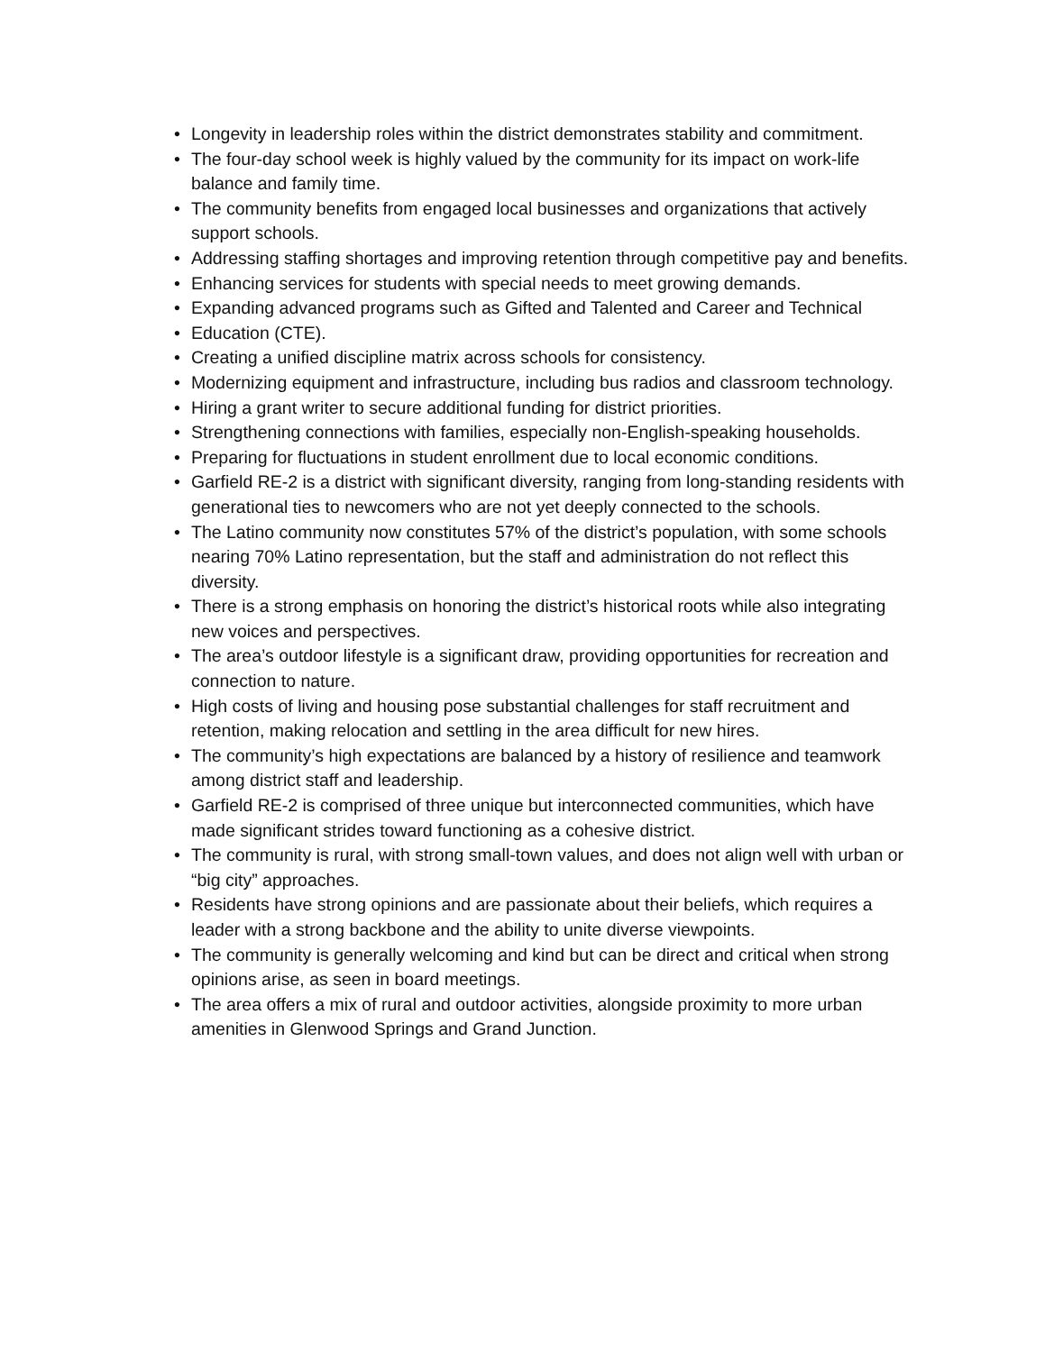• Longevity in leadership roles within the district demonstrates stability and commitment.
• The four-day school week is highly valued by the community for its impact on work-life balance and family time.
• The community benefits from engaged local businesses and organizations that actively support schools.
• Addressing staffing shortages and improving retention through competitive pay and benefits.
• Enhancing services for students with special needs to meet growing demands.
• Expanding advanced programs such as Gifted and Talented and Career and Technical
• Education (CTE).
• Creating a unified discipline matrix across schools for consistency.
• Modernizing equipment and infrastructure, including bus radios and classroom technology.
• Hiring a grant writer to secure additional funding for district priorities.
• Strengthening connections with families, especially non-English-speaking households.
• Preparing for fluctuations in student enrollment due to local economic conditions.
• Garfield RE-2 is a district with significant diversity, ranging from long-standing residents with generational ties to newcomers who are not yet deeply connected to the schools.
• The Latino community now constitutes 57% of the district’s population, with some schools nearing 70% Latino representation, but the staff and administration do not reflect this diversity.
• There is a strong emphasis on honoring the district’s historical roots while also integrating new voices and perspectives.
• The area’s outdoor lifestyle is a significant draw, providing opportunities for recreation and connection to nature.
• High costs of living and housing pose substantial challenges for staff recruitment and retention, making relocation and settling in the area difficult for new hires.
• The community’s high expectations are balanced by a history of resilience and teamwork among district staff and leadership.
• Garfield RE-2 is comprised of three unique but interconnected communities, which have made significant strides toward functioning as a cohesive district.
• The community is rural, with strong small-town values, and does not align well with urban or “big city” approaches.
• Residents have strong opinions and are passionate about their beliefs, which requires a leader with a strong backbone and the ability to unite diverse viewpoints.
• The community is generally welcoming and kind but can be direct and critical when strong opinions arise, as seen in board meetings.
• The area offers a mix of rural and outdoor activities, alongside proximity to more urban amenities in Glenwood Springs and Grand Junction.